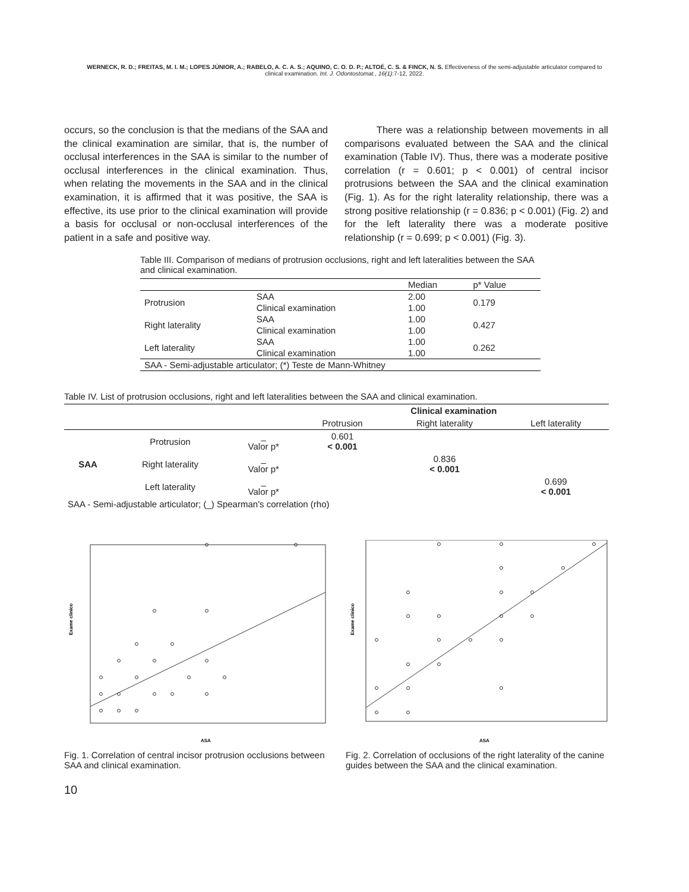WERNECK, R. D.; FREITAS, M. I. M.; LOPES JÚNIOR, A.; RABELO, A. C. A. S.; AQUINO, C. O. D. P.; ALTOÉ, C. S. & FINCK, N. S. Effectiveness of the semi-adjustable articulator compared to clinical examination. Int. J. Odontostomat., 16(1):7-12, 2022.
occurs, so the conclusion is that the medians of the SAA and the clinical examination are similar, that is, the number of occlusal interferences in the SAA is similar to the number of occlusal interferences in the clinical examination. Thus, when relating the movements in the SAA and in the clinical examination, it is affirmed that it was positive, the SAA is effective, its use prior to the clinical examination will provide a basis for occlusal or non-occlusal interferences of the patient in a safe and positive way.
There was a relationship between movements in all comparisons evaluated between the SAA and the clinical examination (Table IV). Thus, there was a moderate positive correlation (r = 0.601; p < 0.001) of central incisor protrusions between the SAA and the clinical examination (Fig. 1). As for the right laterality relationship, there was a strong positive relationship (r = 0.836; p < 0.001) (Fig. 2) and for the left laterality there was a moderate positive relationship (r = 0.699; p < 0.001) (Fig. 3).
Table III. Comparison of medians of protrusion occlusions, right and left lateralities between the SAA and clinical examination.
| | | Median | p* Value |
| --- | --- | --- | --- |
| Protrusion | SAA | 2.00 | 0.179 |
| | Clinical examination | 1.00 | |
| Right laterality | SAA | 1.00 | 0.427 |
| | Clinical examination | 1.00 | |
| Left laterality | SAA | 1.00 | 0.262 |
| | Clinical examination | 1.00 | |
| SAA - Semi-adjustable articulator; (*) Teste de Mann-Whitney | | | |
Table IV. List of protrusion occlusions, right and left lateralities between the SAA and clinical examination.
| | | | Clinical examination | | |
| --- | --- | --- | --- | --- | --- |
| | | | Protrusion | Right laterality | Left laterality |
| SAA | Protrusion | _ Valor p* | 0.601 < 0.001 | | |
| | Right laterality | _ Valor p* | | 0.836 < 0.001 | |
| | Left laterality | _ Valor p* | | | 0.699 < 0.001 |
| SAA - Semi-adjustable articulator; (_) Spearman's correlation (rho) | | | | | |
Exame clinico
ASA
Fig. 1. Correlation of central incisor protrusion occlusions between SAA and clinical examination.
Exame clinico
ASA
Fig. 2. Correlation of occlusions of the right laterality of the canine guides between the SAA and the clinical examination.
10